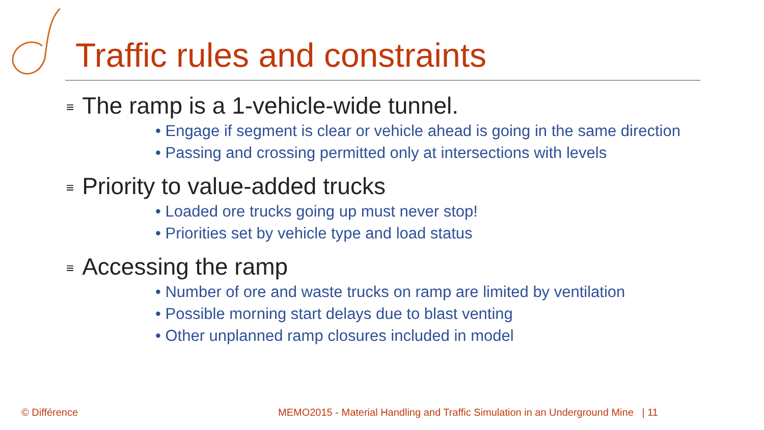Traffic rules and constraints
≡ The ramp is a 1-vehicle-wide tunnel.
• Engage if segment is clear or vehicle ahead is going in the same direction
• Passing and crossing permitted only at intersections with levels
≡ Priority to value-added trucks
• Loaded ore trucks going up must never stop!
• Priorities set by vehicle type and load status
≡ Accessing the ramp
• Number of ore and waste trucks on ramp are limited by ventilation
• Possible morning start delays due to blast venting
• Other unplanned ramp closures included in model
© Différence
MEMO2015 - Material Handling and Traffic Simulation in an Underground Mine | 11